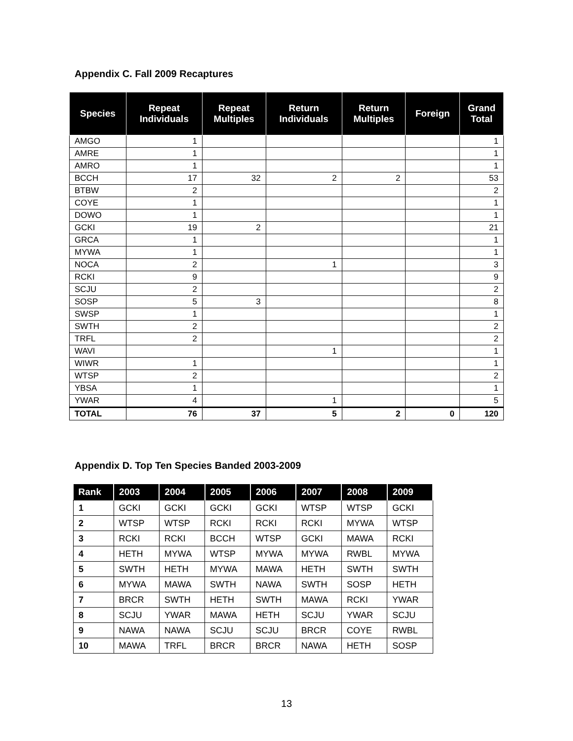Appendix C. Fall 2009 Recaptures
| Species | Repeat Individuals | Repeat Multiples | Return Individuals | Return Multiples | Foreign | Grand Total |
| --- | --- | --- | --- | --- | --- | --- |
| AMGO | 1 | | | | | 1 |
| AMRE | 1 | | | | | 1 |
| AMRO | 1 | | | | | 1 |
| BCCH | 17 | 32 | 2 | 2 | | 53 |
| BTBW | 2 | | | | | 2 |
| COYE | 1 | | | | | 1 |
| DOWO | 1 | | | | | 1 |
| GCKI | 19 | 2 | | | | 21 |
| GRCA | 1 | | | | | 1 |
| MYWA | 1 | | | | | 1 |
| NOCA | 2 | | 1 | | | 3 |
| RCKI | 9 | | | | | 9 |
| SCJU | 2 | | | | | 2 |
| SOSP | 5 | 3 | | | | 8 |
| SWSP | 1 | | | | | 1 |
| SWTH | 2 | | | | | 2 |
| TRFL | 2 | | | | | 2 |
| WAVI | | | 1 | | | 1 |
| WIWR | 1 | | | | | 1 |
| WTSP | 2 | | | | | 2 |
| YBSA | 1 | | | | | 1 |
| YWAR | 4 | | 1 | | | 5 |
| TOTAL | 76 | 37 | 5 | 2 | 0 | 120 |
Appendix D. Top Ten Species Banded 2003-2009
| Rank | 2003 | 2004 | 2005 | 2006 | 2007 | 2008 | 2009 |
| --- | --- | --- | --- | --- | --- | --- | --- |
| 1 | GCKI | GCKI | GCKI | GCKI | WTSP | WTSP | GCKI |
| 2 | WTSP | WTSP | RCKI | RCKI | RCKI | MYWA | WTSP |
| 3 | RCKI | RCKI | BCCH | WTSP | GCKI | MAWA | RCKI |
| 4 | HETH | MYWA | WTSP | MYWA | MYWA | RWBL | MYWA |
| 5 | SWTH | HETH | MYWA | MAWA | HETH | SWTH | SWTH |
| 6 | MYWA | MAWA | SWTH | NAWA | SWTH | SOSP | HETH |
| 7 | BRCR | SWTH | HETH | SWTH | MAWA | RCKI | YWAR |
| 8 | SCJU | YWAR | MAWA | HETH | SCJU | YWAR | SCJU |
| 9 | NAWA | NAWA | SCJU | SCJU | BRCR | COYE | RWBL |
| 10 | MAWA | TRFL | BRCR | BRCR | NAWA | HETH | SOSP |
13